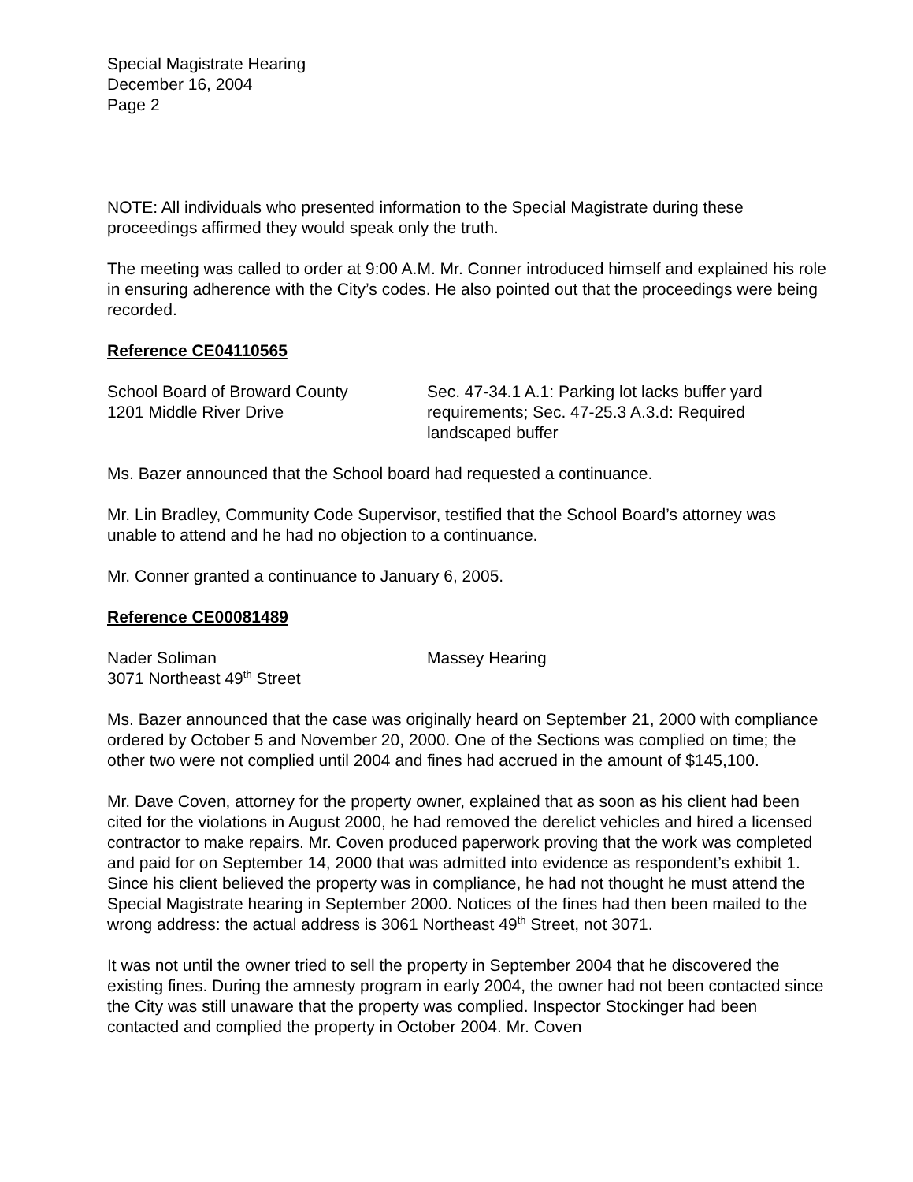Special Magistrate Hearing
December 16, 2004
Page 2
NOTE: All individuals who presented information to the Special Magistrate during these proceedings affirmed they would speak only the truth.
The meeting was called to order at 9:00 A.M. Mr. Conner introduced himself and explained his role in ensuring adherence with the City’s codes. He also pointed out that the proceedings were being recorded.
Reference CE04110565
School Board of Broward County
1201 Middle River Drive
Sec. 47-34.1 A.1: Parking lot lacks buffer yard requirements; Sec. 47-25.3 A.3.d: Required landscaped buffer
Ms. Bazer announced that the School board had requested a continuance.
Mr. Lin Bradley, Community Code Supervisor, testified that the School Board’s attorney was unable to attend and he had no objection to a continuance.
Mr. Conner granted a continuance to January 6, 2005.
Reference CE00081489
Nader Soliman
3071 Northeast 49<sup>th</sup> Street
Massey Hearing
Ms. Bazer announced that the case was originally heard on September 21, 2000 with compliance ordered by October 5 and November 20, 2000. One of the Sections was complied on time; the other two were not complied until 2004 and fines had accrued in the amount of $145,100.
Mr. Dave Coven, attorney for the property owner, explained that as soon as his client had been cited for the violations in August 2000, he had removed the derelict vehicles and hired a licensed contractor to make repairs. Mr. Coven produced paperwork proving that the work was completed and paid for on September 14, 2000 that was admitted into evidence as respondent’s exhibit 1. Since his client believed the property was in compliance, he had not thought he must attend the Special Magistrate hearing in September 2000. Notices of the fines had then been mailed to the wrong address: the actual address is 3061 Northeast 49<sup>th</sup> Street, not 3071.
It was not until the owner tried to sell the property in September 2004 that he discovered the existing fines. During the amnesty program in early 2004, the owner had not been contacted since the City was still unaware that the property was complied. Inspector Stockinger had been contacted and complied the property in October 2004. Mr. Coven